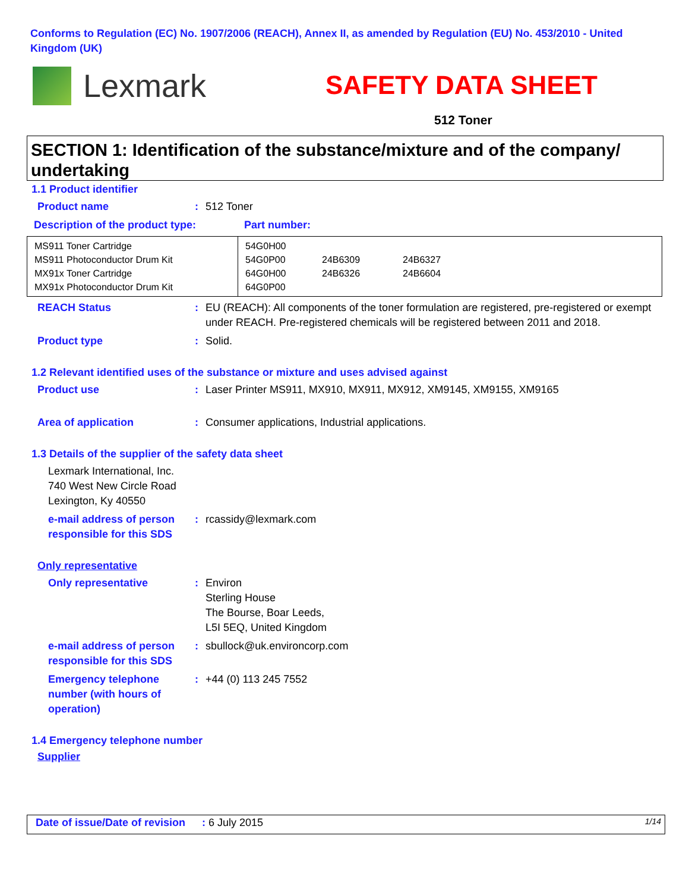Conforms to Regulation (EC) No. 1907/2006 (REACH), Annex II, as amended by Regulation (EU) No. 453/2010 - United Kingdom (UK)
Lexmark SAFETY DATA SHEET
512 Toner
SECTION 1: Identification of the substance/mixture and of the company/ undertaking
1.1 Product identifier
Product name : 512 Toner
Description of the product type: Part number:
| MS911 Toner Cartridge MS911 Photoconductor Drum Kit MX91x Toner Cartridge MX91x Photoconductor Drum Kit | 54G0H00 54G0P00 64G0H00 64G0P00 | 24B6309 24B6326 | 24B6327 24B6604 |
REACH Status : EU (REACH): All components of the toner formulation are registered, pre-registered or exempt under REACH. Pre-registered chemicals will be registered between 2011 and 2018.
Product type : Solid.
1.2 Relevant identified uses of the substance or mixture and uses advised against
Product use : Laser Printer MS911, MX910, MX911, MX912, XM9145, XM9155, XM9165
Area of application : Consumer applications, Industrial applications.
1.3 Details of the supplier of the safety data sheet
Lexmark International, Inc.
740 West New Circle Road
Lexington, Ky 40550
e-mail address of person responsible for this SDS
: rcassidy@lexmark.com
Only representative
Only representative : Environ
Sterling House
The Bourse, Boar Leeds,
L5I 5EQ, United Kingdom
e-mail address of person responsible for this SDS
: sbullock@uk.environcorp.com
Emergency telephone number (with hours of operation)
: +44 (0) 113 245 7552
1.4 Emergency telephone number
Supplier
Date of issue/Date of revision: 6 July 2015 1/14